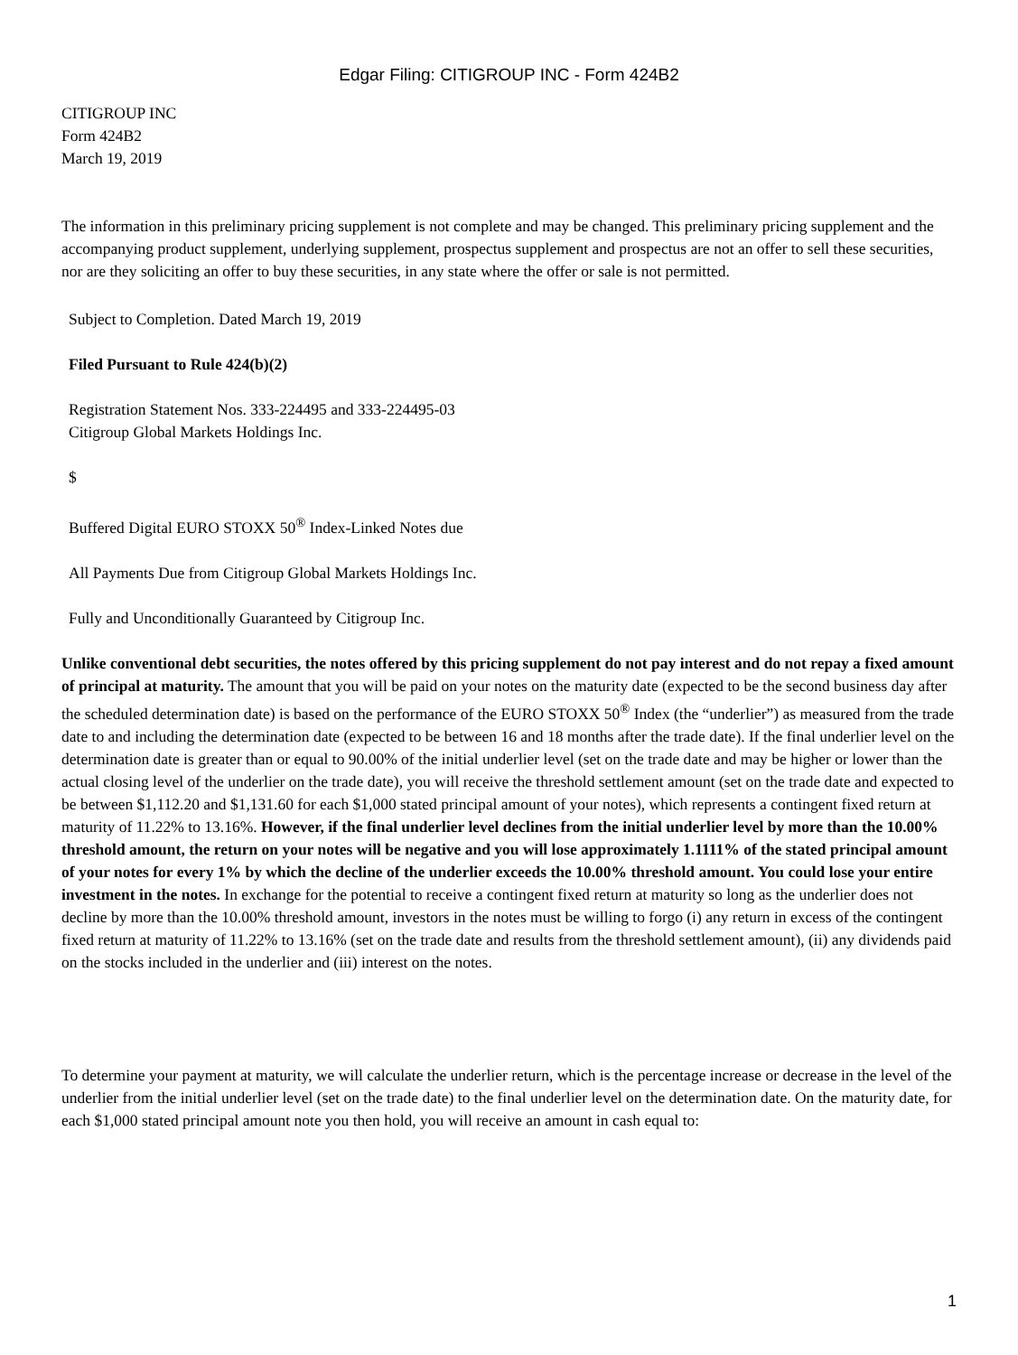Edgar Filing: CITIGROUP INC - Form 424B2
CITIGROUP INC
Form 424B2
March 19, 2019
The information in this preliminary pricing supplement is not complete and may be changed. This preliminary pricing supplement and the accompanying product supplement, underlying supplement, prospectus supplement and prospectus are not an offer to sell these securities, nor are they soliciting an offer to buy these securities, in any state where the offer or sale is not permitted.
Subject to Completion. Dated March 19, 2019
Filed Pursuant to Rule 424(b)(2)
Registration Statement Nos. 333-224495 and 333-224495-03
Citigroup Global Markets Holdings Inc.
$
Buffered Digital EURO STOXX 50<sup>®</sup> Index-Linked Notes due
All Payments Due from Citigroup Global Markets Holdings Inc.
Fully and Unconditionally Guaranteed by Citigroup Inc.
Unlike conventional debt securities, the notes offered by this pricing supplement do not pay interest and do not repay a fixed amount of principal at maturity. The amount that you will be paid on your notes on the maturity date (expected to be the second business day after the scheduled determination date) is based on the performance of the EURO STOXX 50<sup>®</sup> Index (the “underlier”) as measured from the trade date to and including the determination date (expected to be between 16 and 18 months after the trade date). If the final underlier level on the determination date is greater than or equal to 90.00% of the initial underlier level (set on the trade date and may be higher or lower than the actual closing level of the underlier on the trade date), you will receive the threshold settlement amount (set on the trade date and expected to be between $1,112.20 and $1,131.60 for each $1,000 stated principal amount of your notes), which represents a contingent fixed return at maturity of 11.22% to 13.16%. However, if the final underlier level declines from the initial underlier level by more than the 10.00% threshold amount, the return on your notes will be negative and you will lose approximately 1.1111% of the stated principal amount of your notes for every 1% by which the decline of the underlier exceeds the 10.00% threshold amount. You could lose your entire investment in the notes. In exchange for the potential to receive a contingent fixed return at maturity so long as the underlier does not decline by more than the 10.00% threshold amount, investors in the notes must be willing to forgo (i) any return in excess of the contingent fixed return at maturity of 11.22% to 13.16% (set on the trade date and results from the threshold settlement amount), (ii) any dividends paid on the stocks included in the underlier and (iii) interest on the notes.
To determine your payment at maturity, we will calculate the underlier return, which is the percentage increase or decrease in the level of the underlier from the initial underlier level (set on the trade date) to the final underlier level on the determination date. On the maturity date, for each $1,000 stated principal amount note you then hold, you will receive an amount in cash equal to:
1